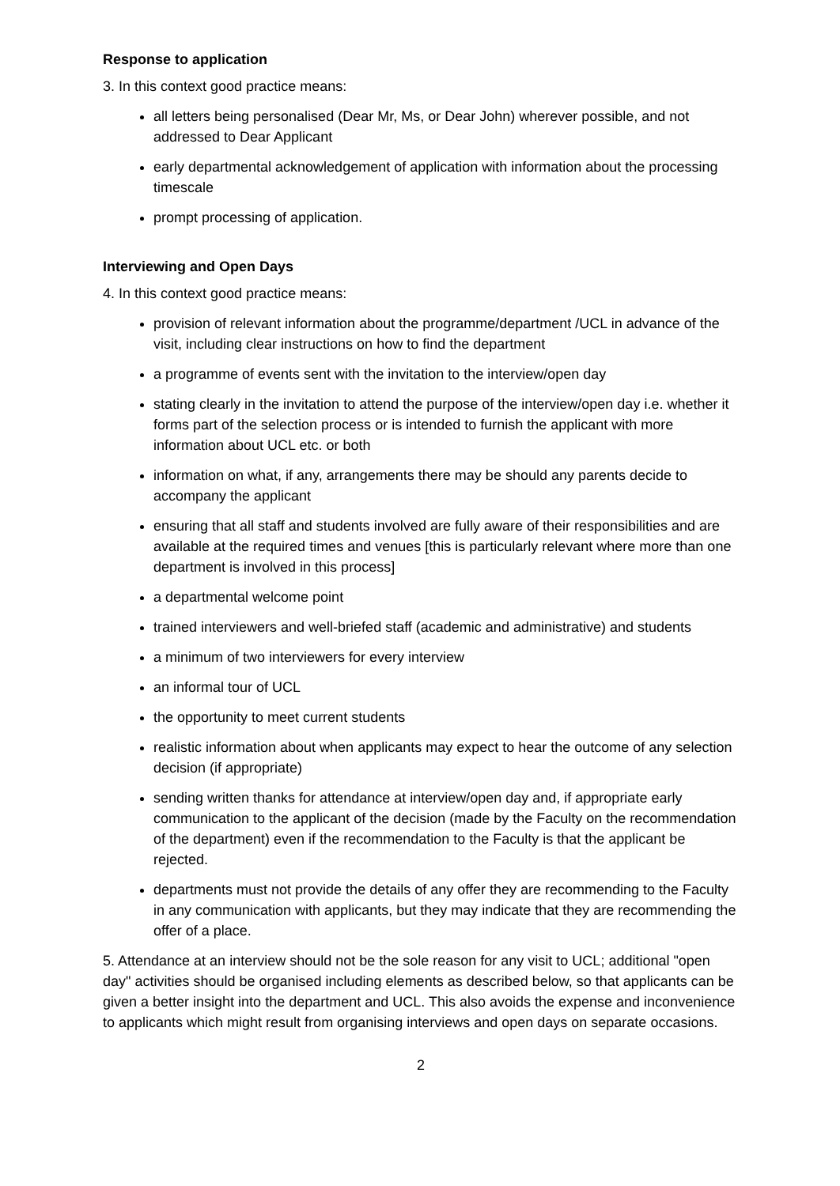Response to application
3. In this context good practice means:
all letters being personalised (Dear Mr, Ms, or Dear John) wherever possible, and not addressed to Dear Applicant
early departmental acknowledgement of application with information about the processing timescale
prompt processing of application.
Interviewing and Open Days
4. In this context good practice means:
provision of relevant information about the programme/department /UCL in advance of the visit, including clear instructions on how to find the department
a programme of events sent with the invitation to the interview/open day
stating clearly in the invitation to attend the purpose of the interview/open day i.e. whether it forms part of the selection process or is intended to furnish the applicant with more information about UCL etc. or both
information on what, if any, arrangements there may be should any parents decide to accompany the applicant
ensuring that all staff and students involved are fully aware of their responsibilities and are available at the required times and venues [this is particularly relevant where more than one department is involved in this process]
a departmental welcome point
trained interviewers and well-briefed staff (academic and administrative) and students
a minimum of two interviewers for every interview
an informal tour of UCL
the opportunity to meet current students
realistic information about when applicants may expect to hear the outcome of any selection decision (if appropriate)
sending written thanks for attendance at interview/open day and, if appropriate early communication to the applicant of the decision (made by the Faculty on the recommendation of the department) even if the recommendation to the Faculty is that the applicant be rejected.
departments must not provide the details of any offer they are recommending to the Faculty in any communication with applicants, but they may indicate that they are recommending the offer of a place.
5. Attendance at an interview should not be the sole reason for any visit to UCL; additional "open day" activities should be organised including elements as described below, so that applicants can be given a better insight into the department and UCL. This also avoids the expense and inconvenience to applicants which might result from organising interviews and open days on separate occasions.
2